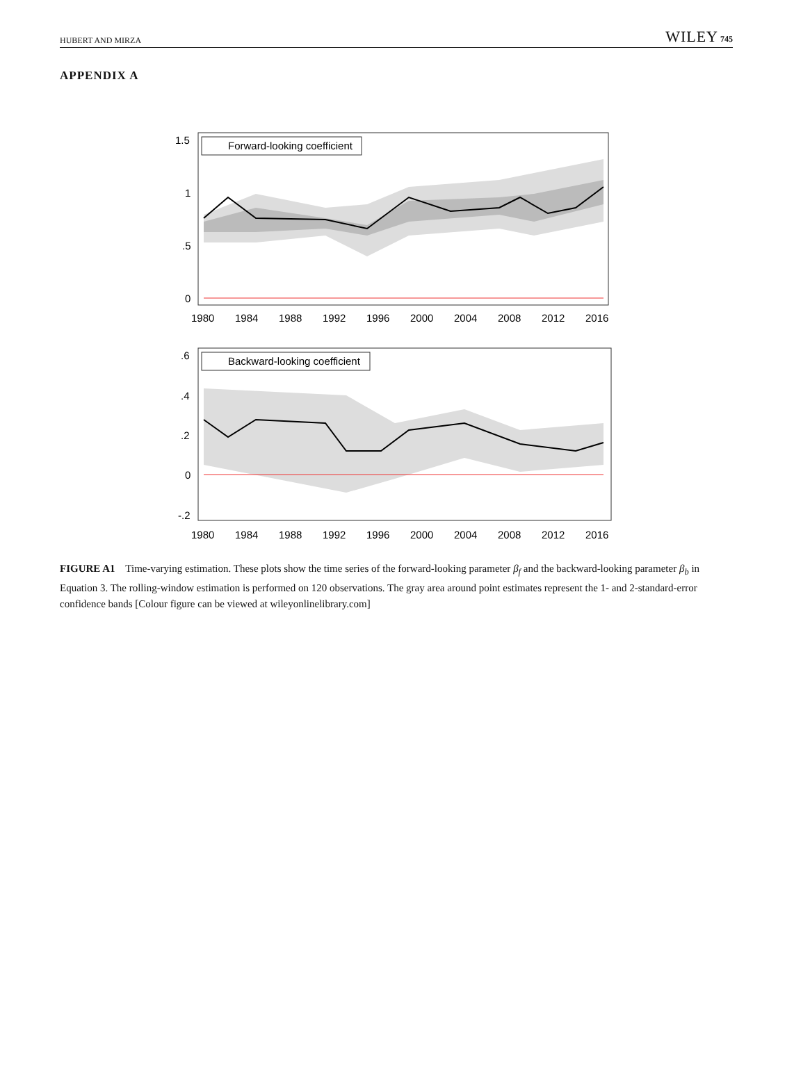HUBERT AND MIRZA WILEY 745
APPENDIX A
Forward-looking coefficient
1.5
1
.5
0
1980
1984
1988
1992
1996
2000
2004
2008
2012
2016
Backward-looking coefficient
.6
.4
.2
0
-.2
1980
1984
1988
1992
1996
2000
2004
2008
2012
2016
FIGURE A1 Time-varying estimation. These plots show the time series of the forward-looking parameter β<sub>f</sub> and the backward-looking parameter β<sub>b</sub> in Equation 3. The rolling-window estimation is performed on 120 observations. The gray area around point estimates represent the 1- and 2-standard-error confidence bands [Colour figure can be viewed at wileyonlinelibrary.com]